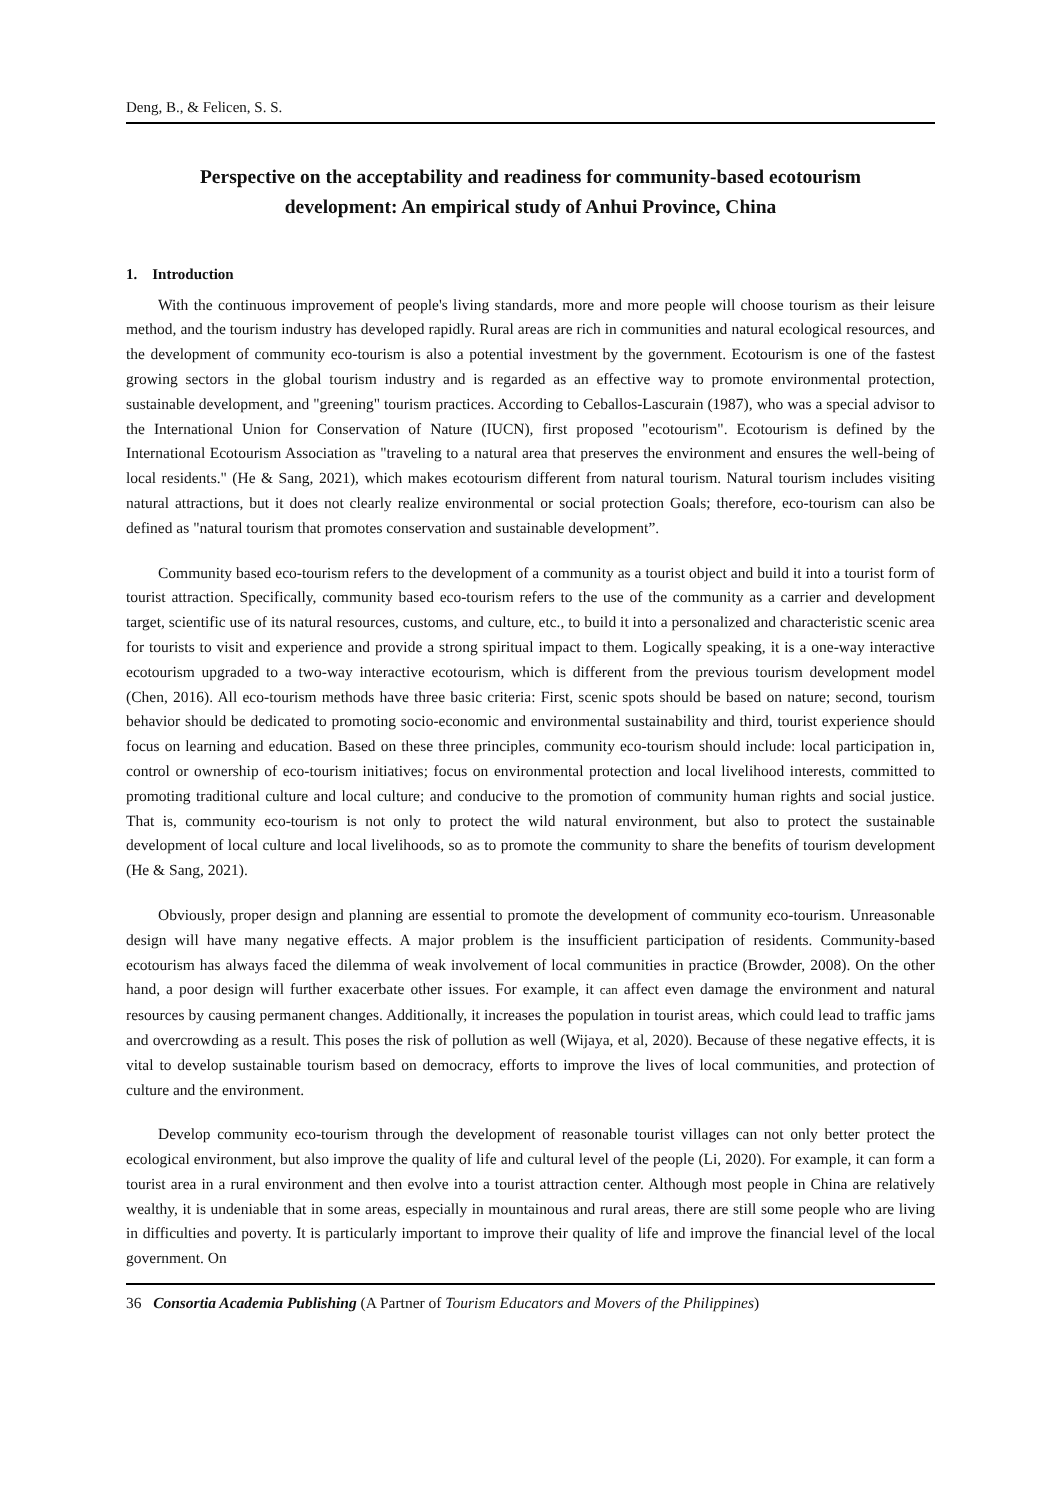Deng, B., & Felicen, S. S.
Perspective on the acceptability and readiness for community-based ecotourism development: An empirical study of Anhui Province, China
1. Introduction
With the continuous improvement of people's living standards, more and more people will choose tourism as their leisure method, and the tourism industry has developed rapidly. Rural areas are rich in communities and natural ecological resources, and the development of community eco-tourism is also a potential investment by the government. Ecotourism is one of the fastest growing sectors in the global tourism industry and is regarded as an effective way to promote environmental protection, sustainable development, and "greening" tourism practices. According to Ceballos-Lascurain (1987), who was a special advisor to the International Union for Conservation of Nature (IUCN), first proposed "ecotourism". Ecotourism is defined by the International Ecotourism Association as "traveling to a natural area that preserves the environment and ensures the well-being of local residents." (He & Sang, 2021), which makes ecotourism different from natural tourism. Natural tourism includes visiting natural attractions, but it does not clearly realize environmental or social protection Goals; therefore, eco-tourism can also be defined as "natural tourism that promotes conservation and sustainable development”.
Community based eco-tourism refers to the development of a community as a tourist object and build it into a tourist form of tourist attraction. Specifically, community based eco-tourism refers to the use of the community as a carrier and development target, scientific use of its natural resources, customs, and culture, etc., to build it into a personalized and characteristic scenic area for tourists to visit and experience and provide a strong spiritual impact to them. Logically speaking, it is a one-way interactive ecotourism upgraded to a two-way interactive ecotourism, which is different from the previous tourism development model (Chen, 2016). All eco-tourism methods have three basic criteria: First, scenic spots should be based on nature; second, tourism behavior should be dedicated to promoting socio-economic and environmental sustainability and third, tourist experience should focus on learning and education. Based on these three principles, community eco-tourism should include: local participation in, control or ownership of eco-tourism initiatives; focus on environmental protection and local livelihood interests, committed to promoting traditional culture and local culture; and conducive to the promotion of community human rights and social justice. That is, community eco-tourism is not only to protect the wild natural environment, but also to protect the sustainable development of local culture and local livelihoods, so as to promote the community to share the benefits of tourism development (He & Sang, 2021).
Obviously, proper design and planning are essential to promote the development of community eco-tourism. Unreasonable design will have many negative effects. A major problem is the insufficient participation of residents. Community-based ecotourism has always faced the dilemma of weak involvement of local communities in practice (Browder, 2008). On the other hand, a poor design will further exacerbate other issues. For example, it can affect even damage the environment and natural resources by causing permanent changes. Additionally, it increases the population in tourist areas, which could lead to traffic jams and overcrowding as a result. This poses the risk of pollution as well (Wijaya, et al, 2020). Because of these negative effects, it is vital to develop sustainable tourism based on democracy, efforts to improve the lives of local communities, and protection of culture and the environment.
Develop community eco-tourism through the development of reasonable tourist villages can not only better protect the ecological environment, but also improve the quality of life and cultural level of the people (Li, 2020). For example, it can form a tourist area in a rural environment and then evolve into a tourist attraction center. Although most people in China are relatively wealthy, it is undeniable that in some areas, especially in mountainous and rural areas, there are still some people who are living in difficulties and poverty. It is particularly important to improve their quality of life and improve the financial level of the local government. On
36 Consortia Academia Publishing (A Partner of Tourism Educators and Movers of the Philippines)